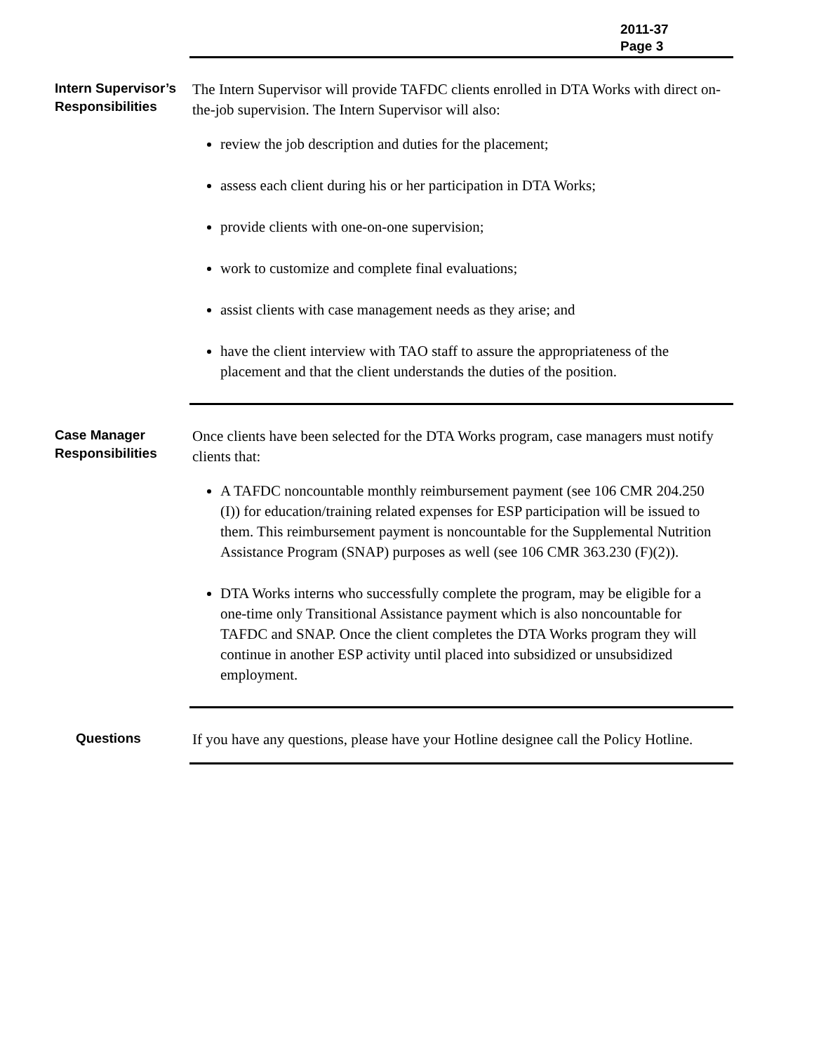2011-37
Page 3
Intern Supervisor’s Responsibilities
The Intern Supervisor will provide TAFDC clients enrolled in DTA Works with direct on-the-job supervision. The Intern Supervisor will also:
review the job description and duties for the placement;
assess each client during his or her participation in DTA Works;
provide clients with one-on-one supervision;
work to customize and complete final evaluations;
assist clients with case management needs as they arise; and
have the client interview with TAO staff to assure the appropriateness of the placement and that the client understands the duties of the position.
Case Manager Responsibilities
Once clients have been selected for the DTA Works program, case managers must notify clients that:
A TAFDC noncountable monthly reimbursement payment (see 106 CMR 204.250 (I)) for education/training related expenses for ESP participation will be issued to them. This reimbursement payment is noncountable for the Supplemental Nutrition Assistance Program (SNAP) purposes as well (see 106 CMR 363.230 (F)(2)).
DTA Works interns who successfully complete the program, may be eligible for a one-time only Transitional Assistance payment which is also noncountable for TAFDC and SNAP. Once the client completes the DTA Works program they will continue in another ESP activity until placed into subsidized or unsubsidized employment.
Questions
If you have any questions, please have your Hotline designee call the Policy Hotline.